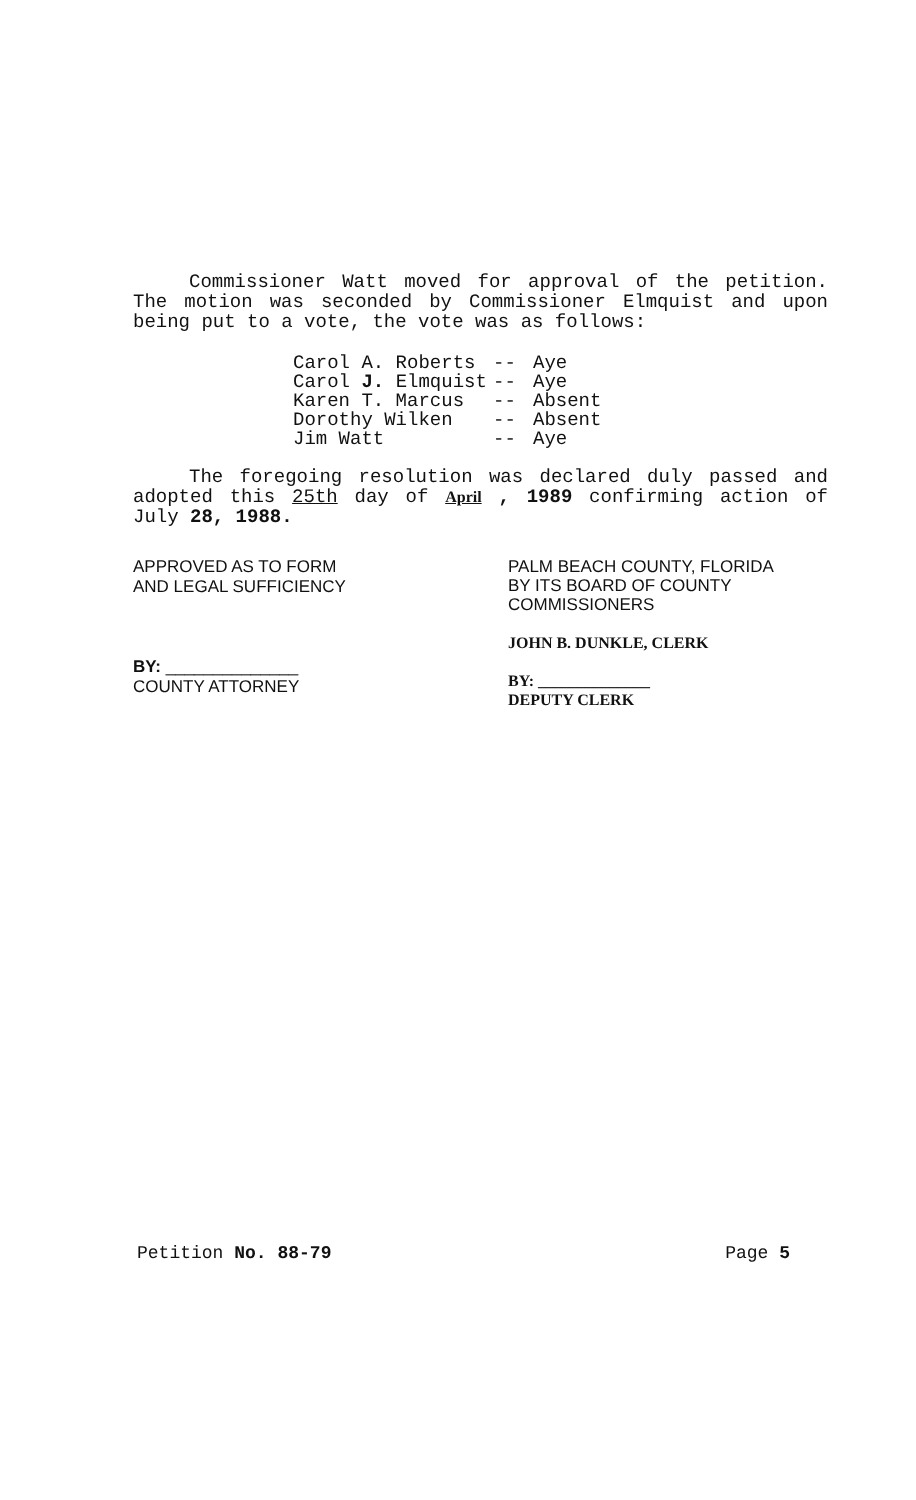Commissioner Watt moved for approval of the petition. The motion was seconded by Commissioner Elmquist and upon being put to a vote, the vote was as follows:
Carol A. Roberts -- Aye
Carol J. Elmquist -- Aye
Karen T. Marcus -- Absent
Dorothy Wilken -- Absent
Jim Watt -- Aye
The foregoing resolution was declared duly passed and adopted this 25th day of April , 1989 confirming action of July 28, 1988.
APPROVED AS TO FORM
AND LEGAL SUFFICIENCY
BY: ______________
COUNTY ATTORNEY
PALM BEACH COUNTY, FLORIDA
BY ITS BOARD OF COUNTY
COMMISSIONERS
JOHN B. DUNKLE, CLERK
BY: ______________
DEPUTY CLERK
Petition No. 88-79 Page 5